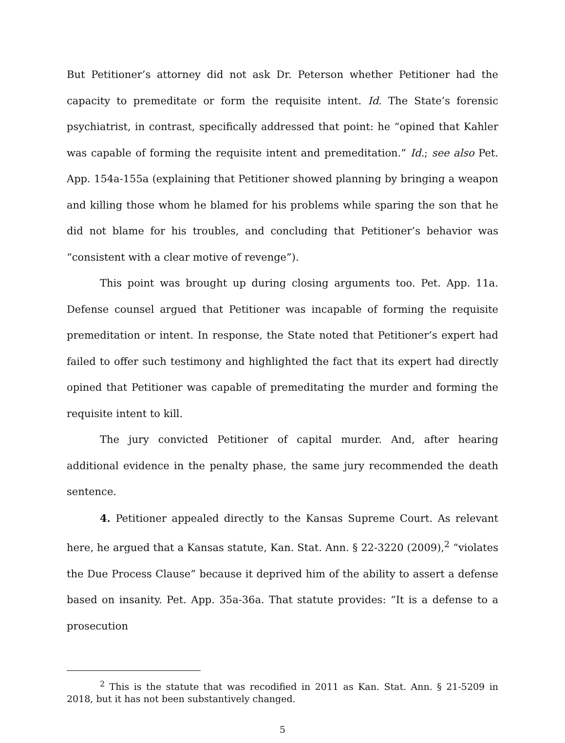But Petitioner’s attorney did not ask Dr. Peterson whether Petitioner had the capacity to premeditate or form the requisite intent. Id. The State’s forensic psychiatrist, in contrast, specifically addressed that point: he “opined that Kahler was capable of forming the requisite intent and premeditation.” Id.; see also Pet. App. 154a-155a (explaining that Petitioner showed planning by bringing a weapon and killing those whom he blamed for his problems while sparing the son that he did not blame for his troubles, and concluding that Petitioner’s behavior was “consistent with a clear motive of revenge”).
This point was brought up during closing arguments too. Pet. App. 11a. Defense counsel argued that Petitioner was incapable of forming the requisite premeditation or intent. In response, the State noted that Petitioner’s expert had failed to offer such testimony and highlighted the fact that its expert had directly opined that Petitioner was capable of premeditating the murder and forming the requisite intent to kill.
The jury convicted Petitioner of capital murder. And, after hearing additional evidence in the penalty phase, the same jury recommended the death sentence.
4. Petitioner appealed directly to the Kansas Supreme Court. As relevant here, he argued that a Kansas statute, Kan. Stat. Ann. § 22-3220 (2009),<sup>2</sup> “violates the Due Process Clause” because it deprived him of the ability to assert a defense based on insanity. Pet. App. 35a-36a. That statute provides: “It is a defense to a prosecution
<sup>2</sup> This is the statute that was recodified in 2011 as Kan. Stat. Ann. § 21-5209 in 2018, but it has not been substantively changed.
5